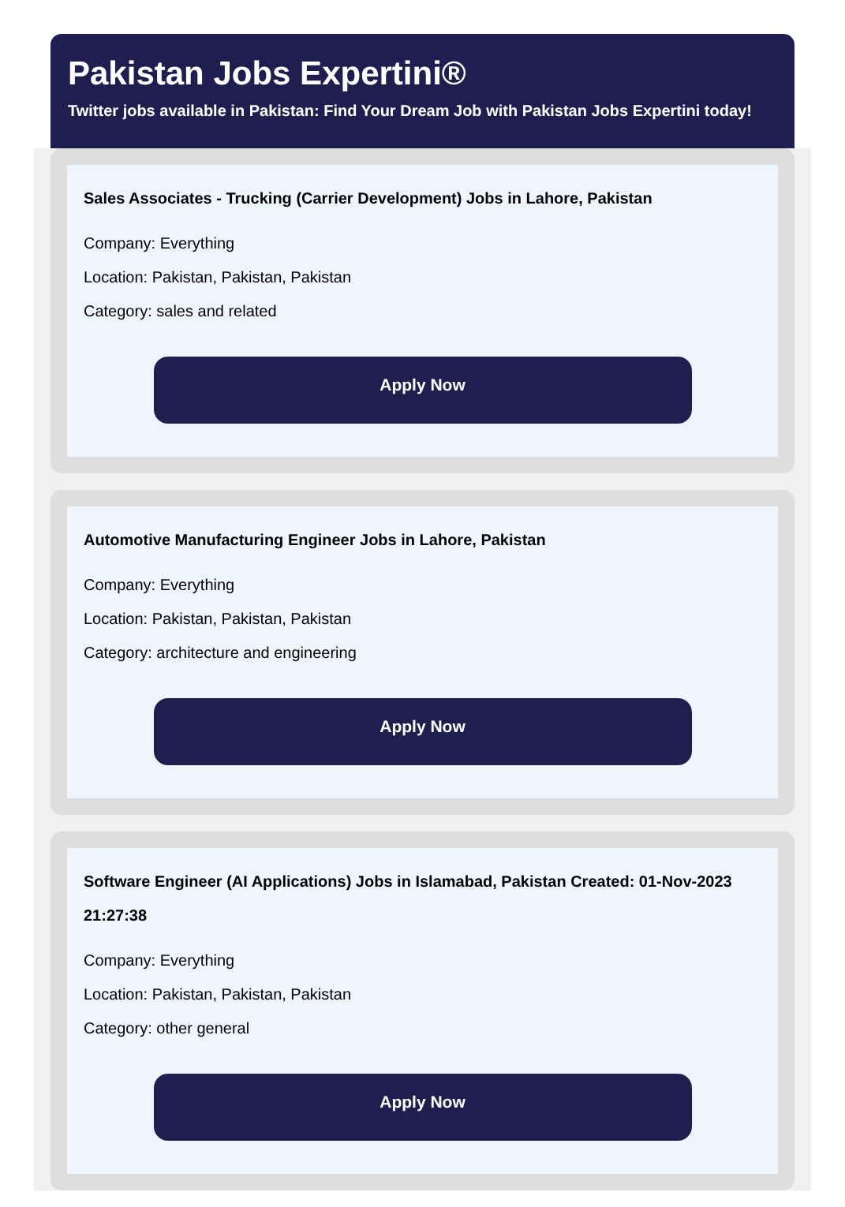Pakistan Jobs Expertini®
Twitter jobs available in Pakistan: Find Your Dream Job with Pakistan Jobs Expertini today!
Sales Associates - Trucking (Carrier Development) Jobs in Lahore, Pakistan
Company: Everything
Location: Pakistan, Pakistan, Pakistan
Category: sales and related
Apply Now
Automotive Manufacturing Engineer Jobs in Lahore, Pakistan
Company: Everything
Location: Pakistan, Pakistan, Pakistan
Category: architecture and engineering
Apply Now
Software Engineer (AI Applications) Jobs in Islamabad, Pakistan Created: 01-Nov-2023 21:27:38
Company: Everything
Location: Pakistan, Pakistan, Pakistan
Category: other general
Apply Now